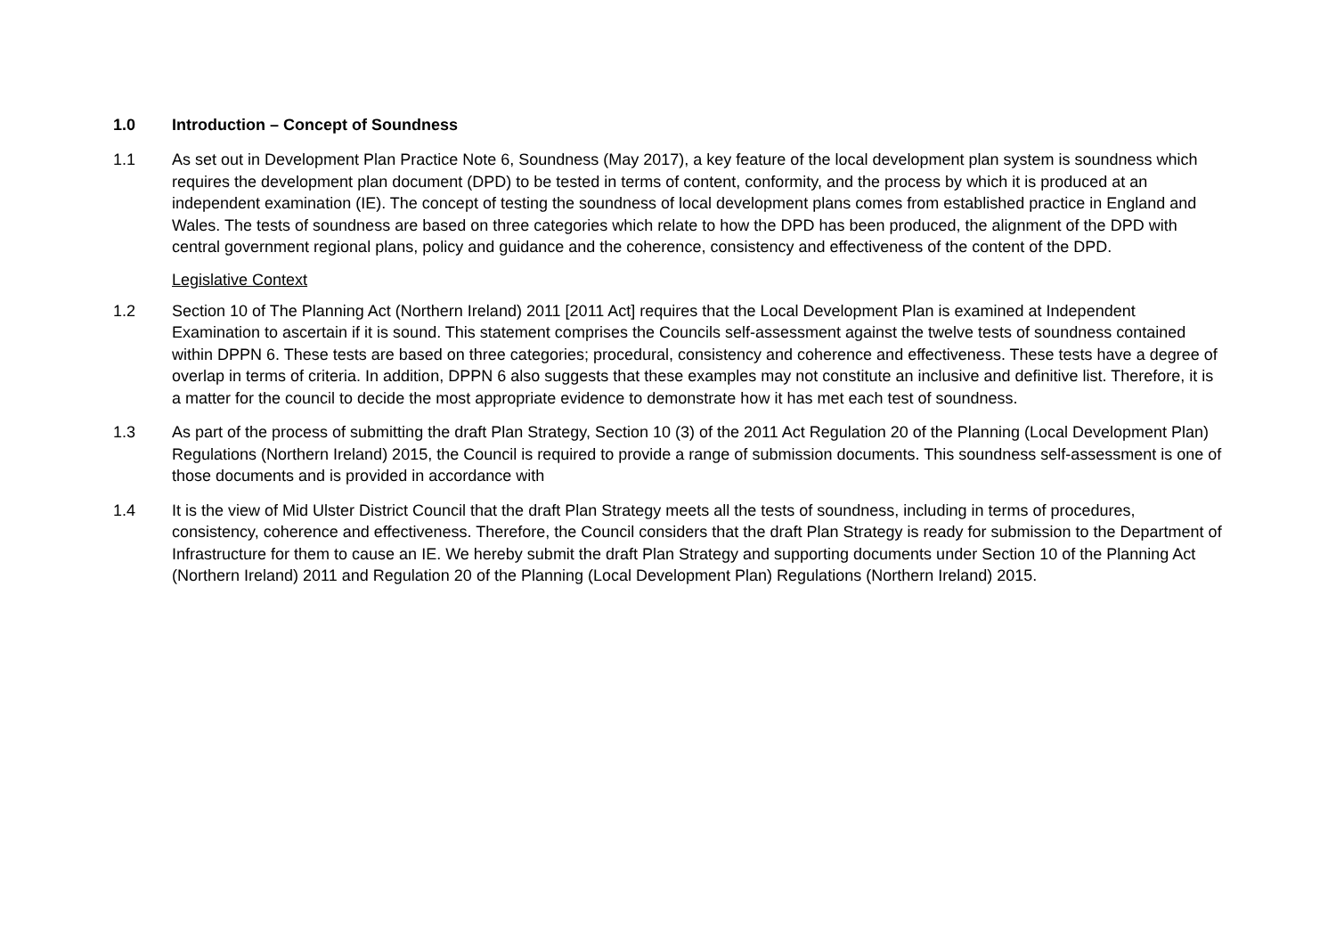1.0 Introduction – Concept of Soundness
1.1 As set out in Development Plan Practice Note 6, Soundness (May 2017), a key feature of the local development plan system is soundness which requires the development plan document (DPD) to be tested in terms of content, conformity, and the process by which it is produced at an independent examination (IE). The concept of testing the soundness of local development plans comes from established practice in England and Wales. The tests of soundness are based on three categories which relate to how the DPD has been produced, the alignment of the DPD with central government regional plans, policy and guidance and the coherence, consistency and effectiveness of the content of the DPD.
Legislative Context
1.2 Section 10 of The Planning Act (Northern Ireland) 2011 [2011 Act] requires that the Local Development Plan is examined at Independent Examination to ascertain if it is sound. This statement comprises the Councils self-assessment against the twelve tests of soundness contained within DPPN 6. These tests are based on three categories; procedural, consistency and coherence and effectiveness. These tests have a degree of overlap in terms of criteria. In addition, DPPN 6 also suggests that these examples may not constitute an inclusive and definitive list. Therefore, it is a matter for the council to decide the most appropriate evidence to demonstrate how it has met each test of soundness.
1.3 As part of the process of submitting the draft Plan Strategy, Section 10 (3) of the 2011 Act Regulation 20 of the Planning (Local Development Plan) Regulations (Northern Ireland) 2015, the Council is required to provide a range of submission documents. This soundness self-assessment is one of those documents and is provided in accordance with
1.4 It is the view of Mid Ulster District Council that the draft Plan Strategy meets all the tests of soundness, including in terms of procedures, consistency, coherence and effectiveness. Therefore, the Council considers that the draft Plan Strategy is ready for submission to the Department of Infrastructure for them to cause an IE. We hereby submit the draft Plan Strategy and supporting documents under Section 10 of the Planning Act (Northern Ireland) 2011 and Regulation 20 of the Planning (Local Development Plan) Regulations (Northern Ireland) 2015.